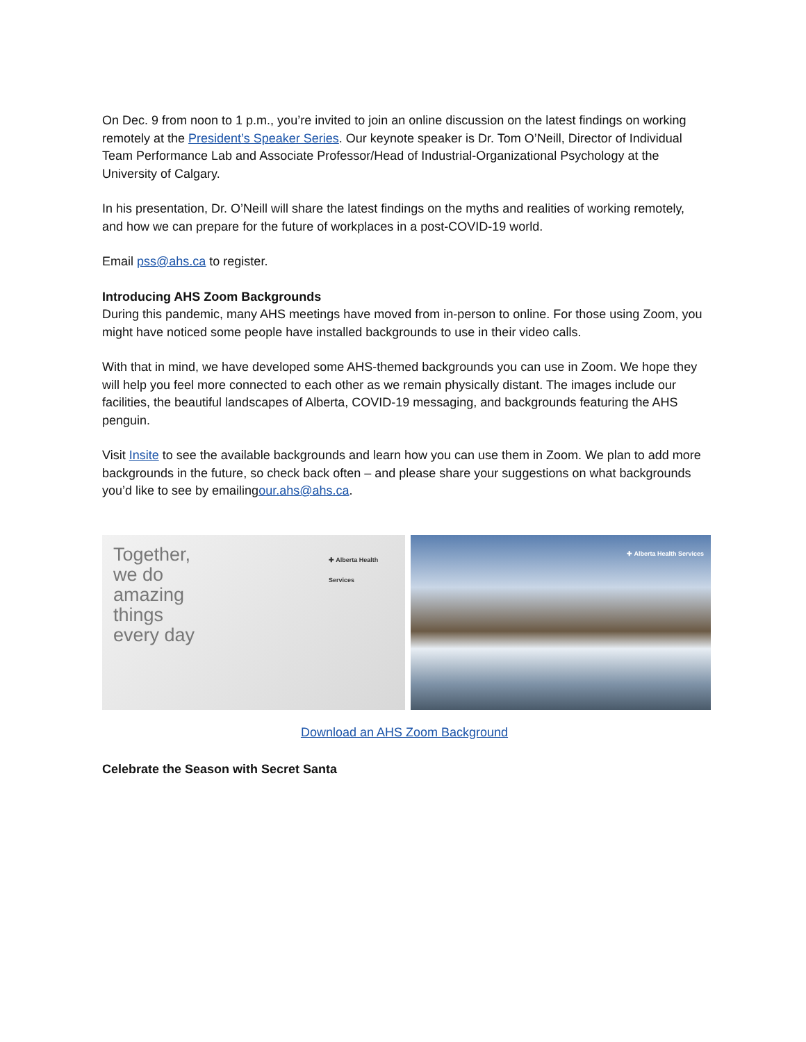On Dec. 9 from noon to 1 p.m., you’re invited to join an online discussion on the latest findings on working remotely at the President’s Speaker Series. Our keynote speaker is Dr. Tom O’Neill, Director of Individual Team Performance Lab and Associate Professor/Head of Industrial-Organizational Psychology at the University of Calgary.
In his presentation, Dr. O’Neill will share the latest findings on the myths and realities of working remotely, and how we can prepare for the future of workplaces in a post-COVID-19 world.
Email pss@ahs.ca to register.
Introducing AHS Zoom Backgrounds
During this pandemic, many AHS meetings have moved from in-person to online. For those using Zoom, you might have noticed some people have installed backgrounds to use in their video calls.
With that in mind, we have developed some AHS-themed backgrounds you can use in Zoom. We hope they will help you feel more connected to each other as we remain physically distant. The images include our facilities, the beautiful landscapes of Alberta, COVID-19 messaging, and backgrounds featuring the AHS penguin.
Visit Insite to see the available backgrounds and learn how you can use them in Zoom. We plan to add more backgrounds in the future, so check back often – and please share your suggestions on what backgrounds you’d like to see by emailingour.ahs@ahs.ca.
Together,
we do
amazing
things
every day
✚ Alberta Health Services
✚ Alberta Health Services
Download an AHS Zoom Background
Celebrate the Season with Secret Santa